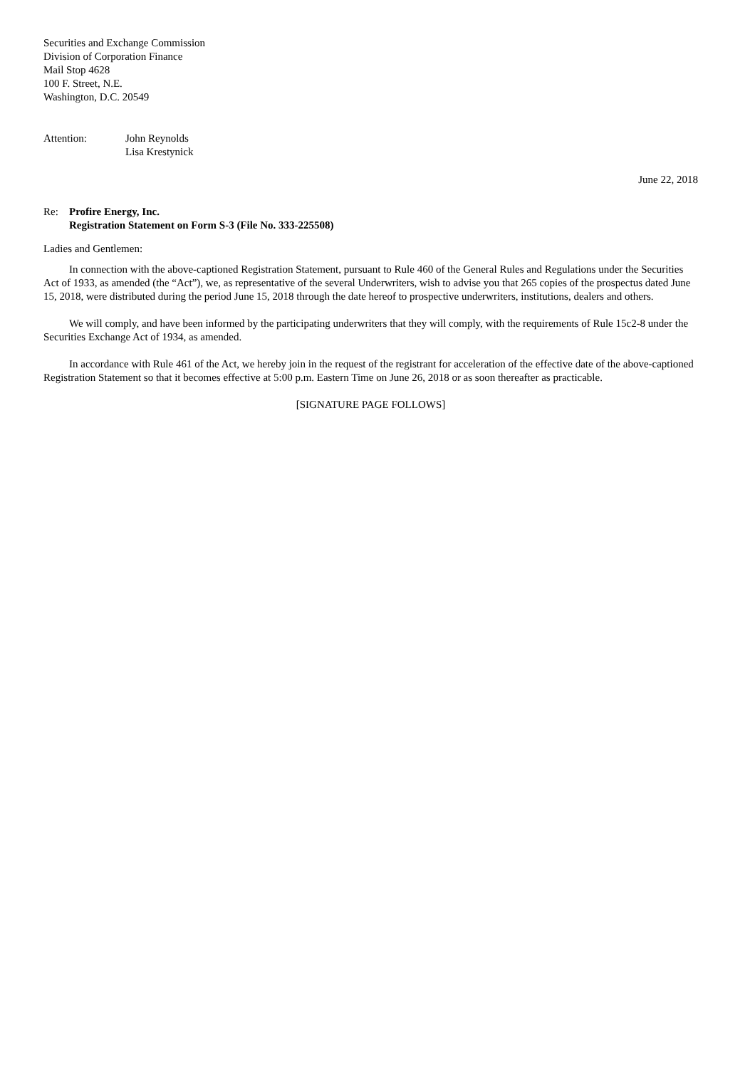Securities and Exchange Commission
Division of Corporation Finance
Mail Stop 4628
100 F. Street, N.E.
Washington, D.C. 20549
Attention: John Reynolds
Lisa Krestynick
June 22, 2018
Re: Profire Energy, Inc.
Registration Statement on Form S-3 (File No. 333-225508)
Ladies and Gentlemen:
In connection with the above-captioned Registration Statement, pursuant to Rule 460 of the General Rules and Regulations under the Securities Act of 1933, as amended (the “Act”), we, as representative of the several Underwriters, wish to advise you that 265 copies of the prospectus dated June 15, 2018, were distributed during the period June 15, 2018 through the date hereof to prospective underwriters, institutions, dealers and others.
We will comply, and have been informed by the participating underwriters that they will comply, with the requirements of Rule 15c2-8 under the Securities Exchange Act of 1934, as amended.
In accordance with Rule 461 of the Act, we hereby join in the request of the registrant for acceleration of the effective date of the above-captioned Registration Statement so that it becomes effective at 5:00 p.m. Eastern Time on June 26, 2018 or as soon thereafter as practicable.
[SIGNATURE PAGE FOLLOWS]